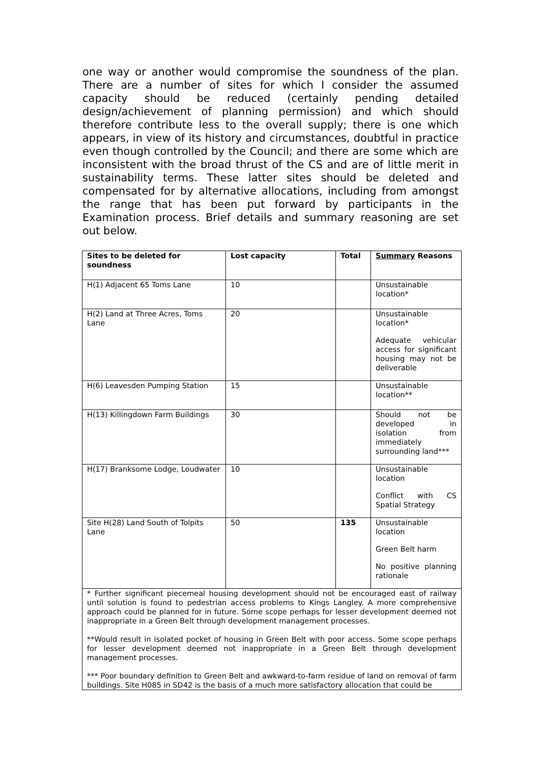one way or another would compromise the soundness of the plan. There are a number of sites for which I consider the assumed capacity should be reduced (certainly pending detailed design/achievement of planning permission) and which should therefore contribute less to the overall supply; there is one which appears, in view of its history and circumstances, doubtful in practice even though controlled by the Council; and there are some which are inconsistent with the broad thrust of the CS and are of little merit in sustainability terms. These latter sites should be deleted and compensated for by alternative allocations, including from amongst the range that has been put forward by participants in the Examination process. Brief details and summary reasoning are set out below.
| Sites to be deleted for soundness | Lost capacity | Total | Summary Reasons |
| --- | --- | --- | --- |
| H(1) Adjacent 65 Toms Lane | 10 | | Unsustainable location* |
| H(2) Land at Three Acres, Toms Lane | 20 | | Unsustainable location* Adequate vehicular access for significant housing may not be deliverable |
| H(6) Leavesden Pumping Station | 15 | | Unsustainable location** |
| H(13) Killingdown Farm Buildings | 30 | | Should not be developed in isolation from immediately surrounding land*** |
| H(17) Branksome Lodge, Loudwater | 10 | | Unsustainable location Conflict with CS Spatial Strategy |
| Site H(28) Land South of Tolpits Lane | 50 | 135 | Unsustainable location Green Belt harm No positive planning rationale |
| * Further significant piecemeal housing development should not be encouraged east of railway until solution is found to pedestrian access problems to Kings Langley. A more comprehensive approach could be planned for in future. Some scope perhaps for lesser development deemed not inappropriate in a Green Belt through development management processes. **Would result in isolated pocket of housing in Green Belt with poor access. Some scope perhaps for lesser development deemed not inappropriate in a Green Belt through development management processes. *** Poor boundary definition to Green Belt and awkward-to-farm residue of land on removal of farm buildings. Site H085 in SD42 is the basis of a much more satisfactory allocation that could be | | | |